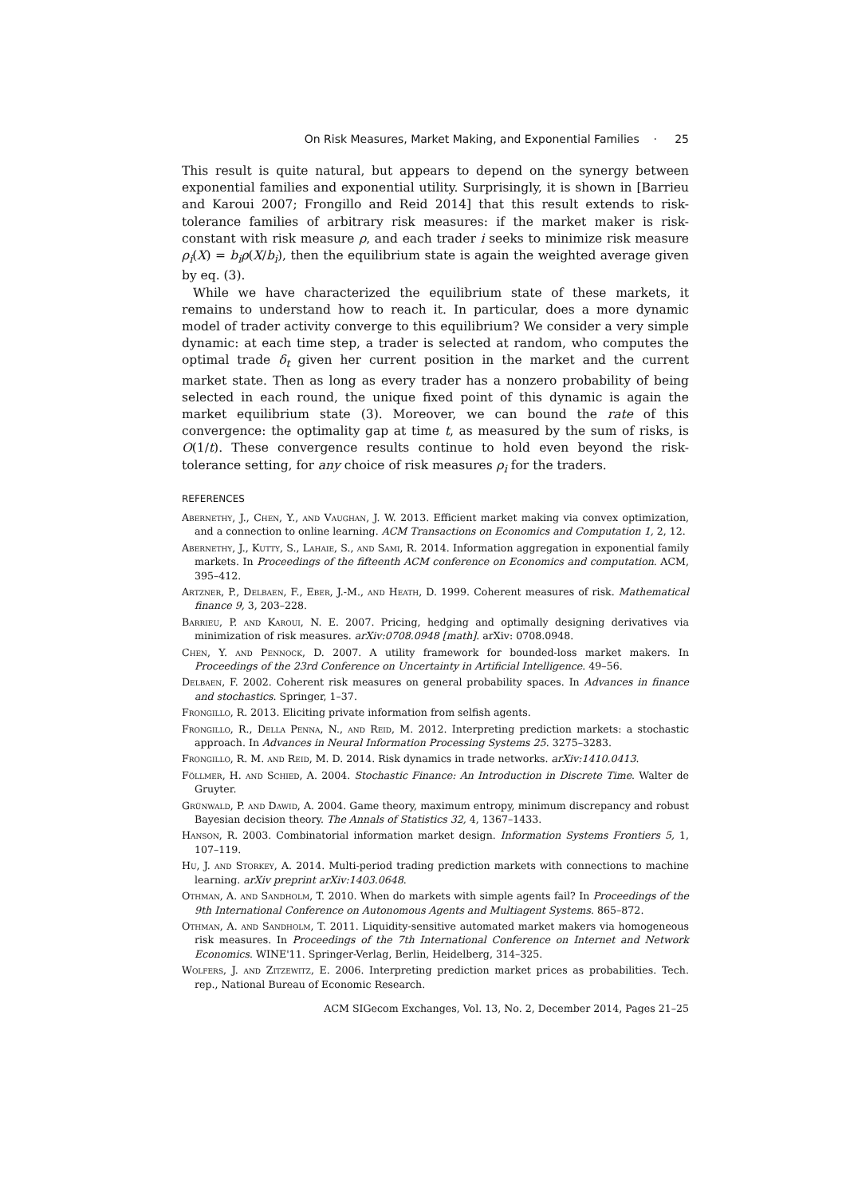On Risk Measures, Market Making, and Exponential Families · 25
This result is quite natural, but appears to depend on the synergy between exponential families and exponential utility. Surprisingly, it is shown in [Barrieu and Karoui 2007; Frongillo and Reid 2014] that this result extends to risk-tolerance families of arbitrary risk measures: if the market maker is risk-constant with risk measure ρ, and each trader i seeks to minimize risk measure ρ<sub>i</sub>(X) = b<sub>i</sub>ρ(X/b<sub>i</sub>), then the equilibrium state is again the weighted average given by eq. (3).
While we have characterized the equilibrium state of these markets, it remains to understand how to reach it. In particular, does a more dynamic model of trader activity converge to this equilibrium? We consider a very simple dynamic: at each time step, a trader is selected at random, who computes the optimal trade δ<sub>t</sub> given her current position in the market and the current market state. Then as long as every trader has a nonzero probability of being selected in each round, the unique fixed point of this dynamic is again the market equilibrium state (3). Moreover, we can bound the rate of this convergence: the optimality gap at time t, as measured by the sum of risks, is O(1/t). These convergence results continue to hold even beyond the risk-tolerance setting, for any choice of risk measures ρ<sub>i</sub> for the traders.
REFERENCES
Abernethy, J., Chen, Y., and Vaughan, J. W. 2013. Efficient market making via convex optimization, and a connection to online learning. ACM Transactions on Economics and Computation 1, 2, 12.
Abernethy, J., Kutty, S., Lahaie, S., and Sami, R. 2014. Information aggregation in exponential family markets. In Proceedings of the fifteenth ACM conference on Economics and computation. ACM, 395–412.
Artzner, P., Delbaen, F., Eber, J.-M., and Heath, D. 1999. Coherent measures of risk. Mathematical finance 9, 3, 203–228.
Barrieu, P. and Karoui, N. E. 2007. Pricing, hedging and optimally designing derivatives via minimization of risk measures. arXiv:0708.0948 [math]. arXiv: 0708.0948.
Chen, Y. and Pennock, D. 2007. A utility framework for bounded-loss market makers. In Proceedings of the 23rd Conference on Uncertainty in Artificial Intelligence. 49–56.
Delbaen, F. 2002. Coherent risk measures on general probability spaces. In Advances in finance and stochastics. Springer, 1–37.
Frongillo, R. 2013. Eliciting private information from selfish agents.
Frongillo, R., Della Penna, N., and Reid, M. 2012. Interpreting prediction markets: a stochastic approach. In Advances in Neural Information Processing Systems 25. 3275–3283.
Frongillo, R. M. and Reid, M. D. 2014. Risk dynamics in trade networks. arXiv:1410.0413.
Föllmer, H. and Schied, A. 2004. Stochastic Finance: An Introduction in Discrete Time. Walter de Gruyter.
Grünwald, P. and Dawid, A. 2004. Game theory, maximum entropy, minimum discrepancy and robust Bayesian decision theory. The Annals of Statistics 32, 4, 1367–1433.
Hanson, R. 2003. Combinatorial information market design. Information Systems Frontiers 5, 1, 107–119.
Hu, J. and Storkey, A. 2014. Multi-period trading prediction markets with connections to machine learning. arXiv preprint arXiv:1403.0648.
Othman, A. and Sandholm, T. 2010. When do markets with simple agents fail? In Proceedings of the 9th International Conference on Autonomous Agents and Multiagent Systems. 865–872.
Othman, A. and Sandholm, T. 2011. Liquidity-sensitive automated market makers via homogeneous risk measures. In Proceedings of the 7th International Conference on Internet and Network Economics. WINE'11. Springer-Verlag, Berlin, Heidelberg, 314–325.
Wolfers, J. and Zitzewitz, E. 2006. Interpreting prediction market prices as probabilities. Tech. rep., National Bureau of Economic Research.
ACM SIGecom Exchanges, Vol. 13, No. 2, December 2014, Pages 21–25